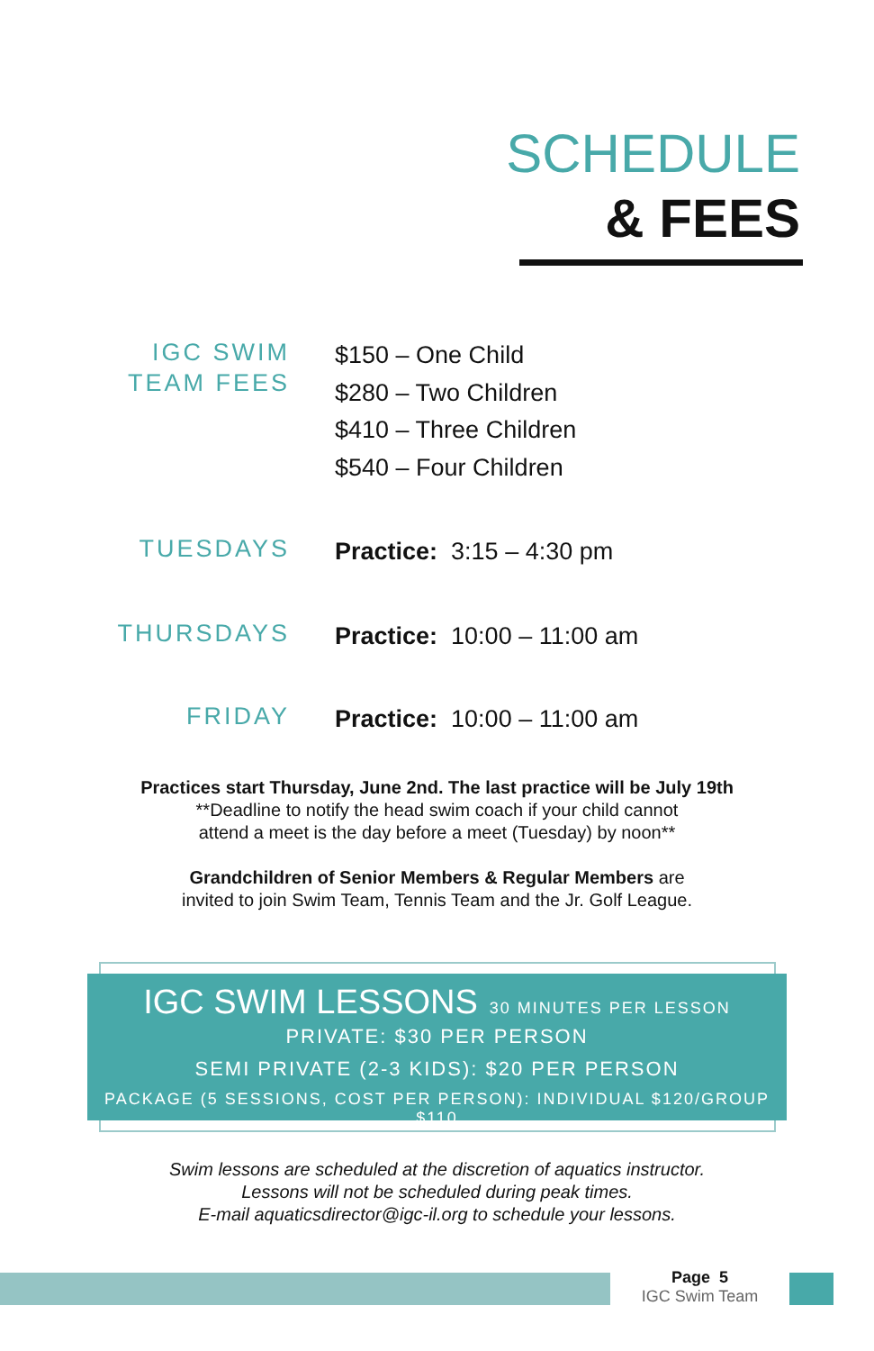SCHEDULE
& FEES
IGC SWIM
TEAM FEES
$150 – One Child
$280 – Two Children
$410 – Three Children
$540 – Four Children
TUESDAYS
Practice: 3:15 – 4:30 pm
THURSDAYS
Practice: 10:00 – 11:00 am
FRIDAY
Practice: 10:00 – 11:00 am
Practices start Thursday, June 2nd. The last practice will be July 19th
**Deadline to notify the head swim coach if your child cannot
attend a meet is the day before a meet (Tuesday) by noon**
Grandchildren of Senior Members & Regular Members are
invited to join Swim Team, Tennis Team and the Jr. Golf League.
IGC SWIM LESSONS 30 MINUTES PER LESSON
PRIVATE: $30 PER PERSON
SEMI PRIVATE (2-3 KIDS): $20 PER PERSON
PACKAGE (5 SESSIONS, COST PER PERSON): INDIVIDUAL $120/GROUP $110
Swim lessons are scheduled at the discretion of aquatics instructor.
Lessons will not be scheduled during peak times.
E-mail aquaticsdirector@igc-il.org to schedule your lessons.
Page 5
IGC Swim Team